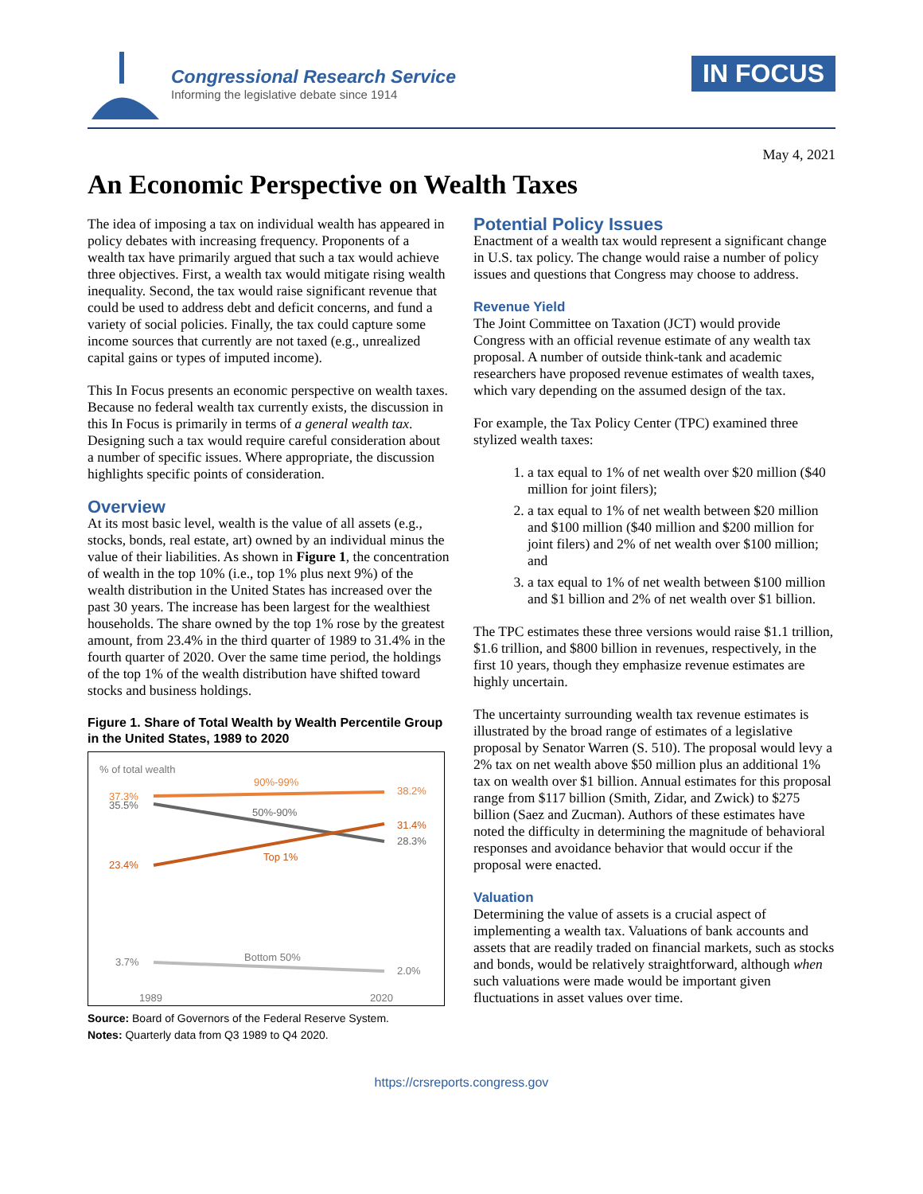Congressional Research Service
Informing the legislative debate since 1914
IN FOCUS
May 4, 2021
An Economic Perspective on Wealth Taxes
The idea of imposing a tax on individual wealth has appeared in policy debates with increasing frequency. Proponents of a wealth tax have primarily argued that such a tax would achieve three objectives. First, a wealth tax would mitigate rising wealth inequality. Second, the tax would raise significant revenue that could be used to address debt and deficit concerns, and fund a variety of social policies. Finally, the tax could capture some income sources that currently are not taxed (e.g., unrealized capital gains or types of imputed income).
This In Focus presents an economic perspective on wealth taxes. Because no federal wealth tax currently exists, the discussion in this In Focus is primarily in terms of a general wealth tax. Designing such a tax would require careful consideration about a number of specific issues. Where appropriate, the discussion highlights specific points of consideration.
Overview
At its most basic level, wealth is the value of all assets (e.g., stocks, bonds, real estate, art) owned by an individual minus the value of their liabilities. As shown in Figure 1, the concentration of wealth in the top 10% (i.e., top 1% plus next 9%) of the wealth distribution in the United States has increased over the past 30 years. The increase has been largest for the wealthiest households. The share owned by the top 1% rose by the greatest amount, from 23.4% in the third quarter of 1989 to 31.4% in the fourth quarter of 2020. Over the same time period, the holdings of the top 1% of the wealth distribution have shifted toward stocks and business holdings.
Figure 1. Share of Total Wealth by Wealth Percentile Group in the United States, 1989 to 2020
% of total wealth
90%-99%
37.3%
35.5%
38.2%
50%-90%
31.4%
28.3%
Top 1%
23.4%
Bottom 50%
3.7%
2.0%
1989
2020
Source: Board of Governors of the Federal Reserve System.
Notes: Quarterly data from Q3 1989 to Q4 2020.
Potential Policy Issues
Enactment of a wealth tax would represent a significant change in U.S. tax policy. The change would raise a number of policy issues and questions that Congress may choose to address.
Revenue Yield
The Joint Committee on Taxation (JCT) would provide Congress with an official revenue estimate of any wealth tax proposal. A number of outside think-tank and academic researchers have proposed revenue estimates of wealth taxes, which vary depending on the assumed design of the tax.
For example, the Tax Policy Center (TPC) examined three stylized wealth taxes:
1. a tax equal to 1% of net wealth over $20 million ($40 million for joint filers);
2. a tax equal to 1% of net wealth between $20 million and $100 million ($40 million and $200 million for joint filers) and 2% of net wealth over $100 million; and
3. a tax equal to 1% of net wealth between $100 million and $1 billion and 2% of net wealth over $1 billion.
The TPC estimates these three versions would raise $1.1 trillion, $1.6 trillion, and $800 billion in revenues, respectively, in the first 10 years, though they emphasize revenue estimates are highly uncertain.
The uncertainty surrounding wealth tax revenue estimates is illustrated by the broad range of estimates of a legislative proposal by Senator Warren (S. 510). The proposal would levy a 2% tax on net wealth above $50 million plus an additional 1% tax on wealth over $1 billion. Annual estimates for this proposal range from $117 billion (Smith, Zidar, and Zwick) to $275 billion (Saez and Zucman). Authors of these estimates have noted the difficulty in determining the magnitude of behavioral responses and avoidance behavior that would occur if the proposal were enacted.
Valuation
Determining the value of assets is a crucial aspect of implementing a wealth tax. Valuations of bank accounts and assets that are readily traded on financial markets, such as stocks and bonds, would be relatively straightforward, although when such valuations were made would be important given fluctuations in asset values over time.
https://crsreports.congress.gov